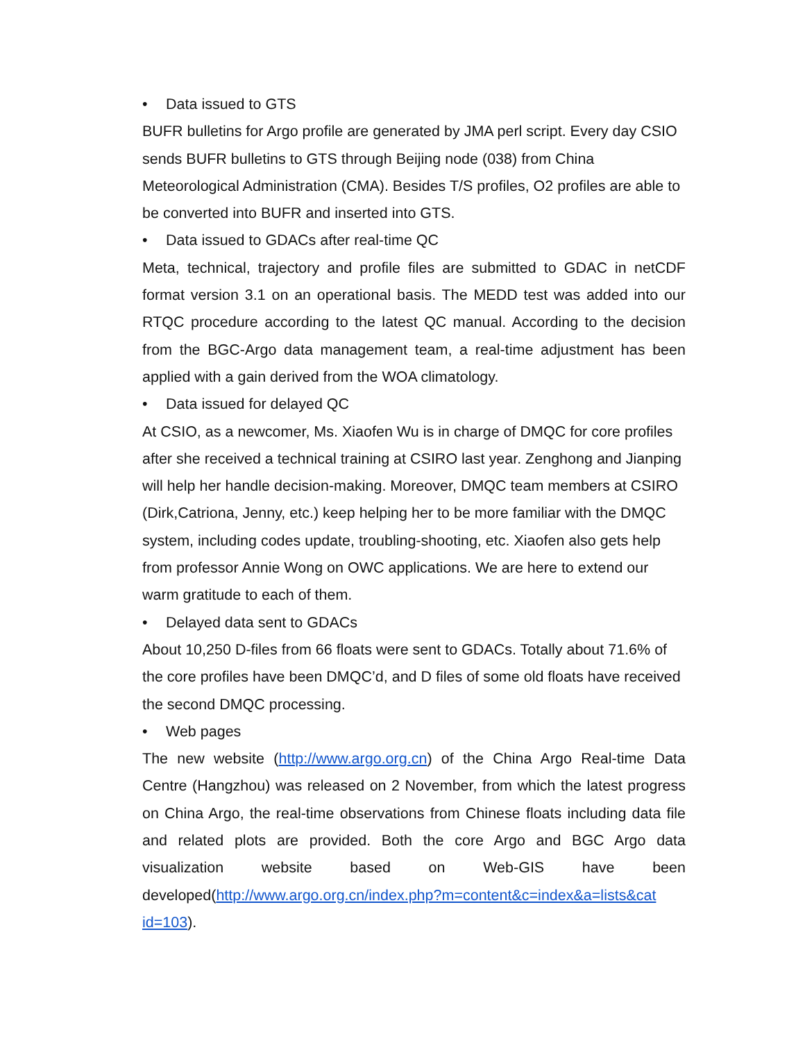• Data issued to GTS
BUFR bulletins for Argo profile are generated by JMA perl script. Every day CSIO sends BUFR bulletins to GTS through Beijing node (038) from China Meteorological Administration (CMA). Besides T/S profiles, O2 profiles are able to be converted into BUFR and inserted into GTS.
• Data issued to GDACs after real-time QC
Meta, technical, trajectory and profile files are submitted to GDAC in netCDF format version 3.1 on an operational basis. The MEDD test was added into our RTQC procedure according to the latest QC manual. According to the decision from the BGC-Argo data management team, a real-time adjustment has been applied with a gain derived from the WOA climatology.
• Data issued for delayed QC
At CSIO, as a newcomer, Ms. Xiaofen Wu is in charge of DMQC for core profiles after she received a technical training at CSIRO last year. Zenghong and Jianping will help her handle decision-making. Moreover, DMQC team members at CSIRO (Dirk,Catriona, Jenny, etc.) keep helping her to be more familiar with the DMQC system, including codes update, troubling-shooting, etc. Xiaofen also gets help from professor Annie Wong on OWC applications. We are here to extend our warm gratitude to each of them.
• Delayed data sent to GDACs
About 10,250 D-files from 66 floats were sent to GDACs. Totally about 71.6% of the core profiles have been DMQC’d, and D files of some old floats have received the second DMQC processing.
• Web pages
The new website (http://www.argo.org.cn) of the China Argo Real-time Data Centre (Hangzhou) was released on 2 November, from which the latest progress on China Argo, the real-time observations from Chinese floats including data file and related plots are provided. Both the core Argo and BGC Argo data visualization website based on Web-GIS have been developed(http://www.argo.org.cn/index.php?m=content&c=index&a=lists&cat id=103).